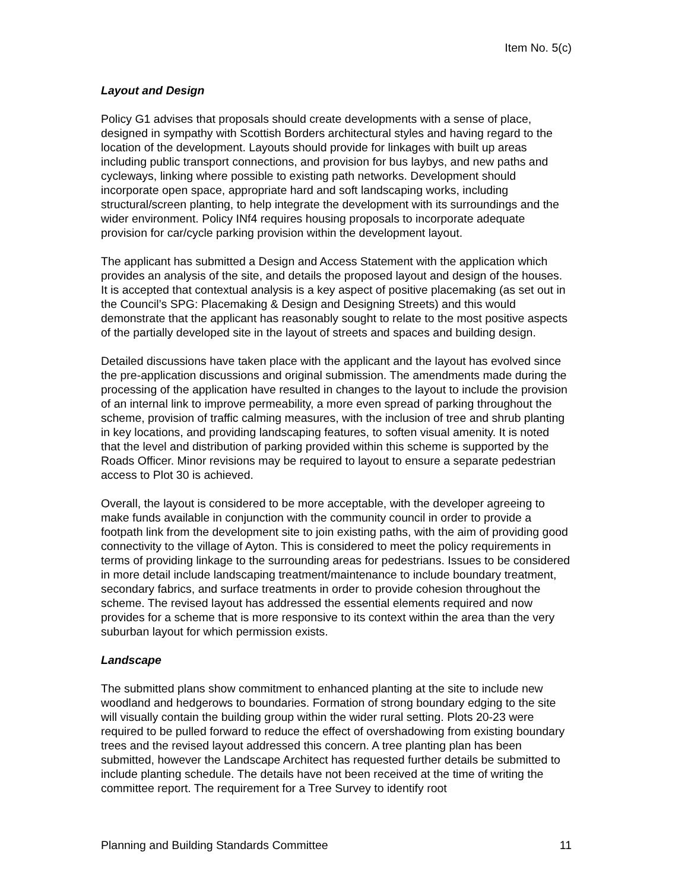Item No. 5(c)
Layout and Design
Policy G1 advises that proposals should create developments with a sense of place, designed in sympathy with Scottish Borders architectural styles and having regard to the location of the development. Layouts should provide for linkages with built up areas including public transport connections, and provision for bus laybys, and new paths and cycleways, linking where possible to existing path networks. Development should incorporate open space, appropriate hard and soft landscaping works, including structural/screen planting, to help integrate the development with its surroundings and the wider environment. Policy INf4 requires housing proposals to incorporate adequate provision for car/cycle parking provision within the development layout.
The applicant has submitted a Design and Access Statement with the application which provides an analysis of the site, and details the proposed layout and design of the houses. It is accepted that contextual analysis is a key aspect of positive placemaking (as set out in the Council’s SPG: Placemaking & Design and Designing Streets) and this would demonstrate that the applicant has reasonably sought to relate to the most positive aspects of the partially developed site in the layout of streets and spaces and building design.
Detailed discussions have taken place with the applicant and the layout has evolved since the pre-application discussions and original submission. The amendments made during the processing of the application have resulted in changes to the layout to include the provision of an internal link to improve permeability, a more even spread of parking throughout the scheme, provision of traffic calming measures, with the inclusion of tree and shrub planting in key locations, and providing landscaping features, to soften visual amenity. It is noted that the level and distribution of parking provided within this scheme is supported by the Roads Officer. Minor revisions may be required to layout to ensure a separate pedestrian access to Plot 30 is achieved.
Overall, the layout is considered to be more acceptable, with the developer agreeing to make funds available in conjunction with the community council in order to provide a footpath link from the development site to join existing paths, with the aim of providing good connectivity to the village of Ayton. This is considered to meet the policy requirements in terms of providing linkage to the surrounding areas for pedestrians. Issues to be considered in more detail include landscaping treatment/maintenance to include boundary treatment, secondary fabrics, and surface treatments in order to provide cohesion throughout the scheme. The revised layout has addressed the essential elements required and now provides for a scheme that is more responsive to its context within the area than the very suburban layout for which permission exists.
Landscape
The submitted plans show commitment to enhanced planting at the site to include new woodland and hedgerows to boundaries. Formation of strong boundary edging to the site will visually contain the building group within the wider rural setting. Plots 20-23 were required to be pulled forward to reduce the effect of overshadowing from existing boundary trees and the revised layout addressed this concern. A tree planting plan has been submitted, however the Landscape Architect has requested further details be submitted to include planting schedule. The details have not been received at the time of writing the committee report. The requirement for a Tree Survey to identify root
Planning and Building Standards Committee 11